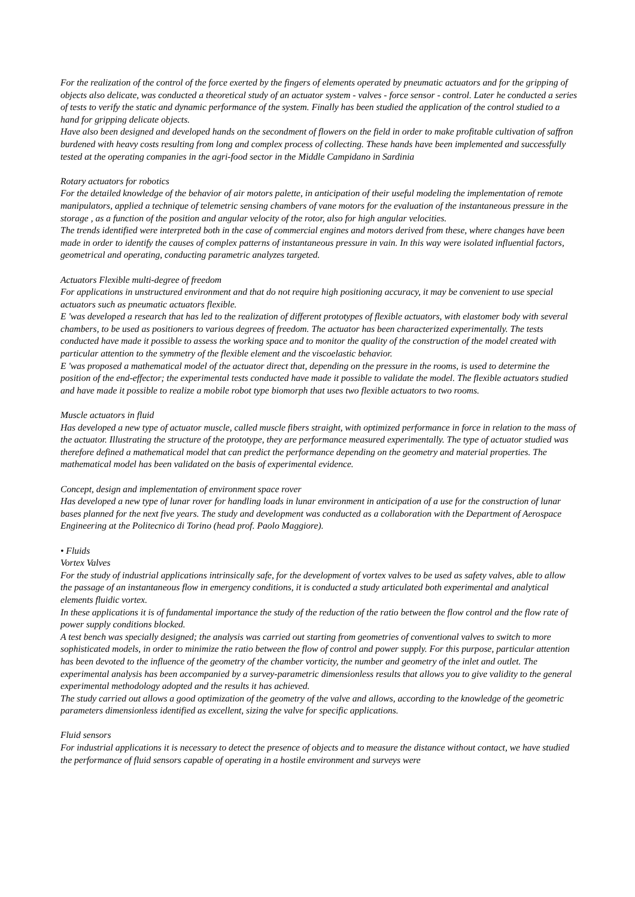For the realization of the control of the force exerted by the fingers of elements operated by pneumatic actuators and for the gripping of objects also delicate, was conducted a theoretical study of an actuator system - valves - force sensor - control. Later he conducted a series of tests to verify the static and dynamic performance of the system. Finally has been studied the application of the control studied to a hand for gripping delicate objects.
Have also been designed and developed hands on the secondment of flowers on the field in order to make profitable cultivation of saffron burdened with heavy costs resulting from long and complex process of collecting. These hands have been implemented and successfully tested at the operating companies in the agri-food sector in the Middle Campidano in Sardinia
Rotary actuators for robotics
For the detailed knowledge of the behavior of air motors palette, in anticipation of their useful modeling the implementation of remote manipulators, applied a technique of telemetric sensing chambers of vane motors for the evaluation of the instantaneous pressure in the storage , as a function of the position and angular velocity of the rotor, also for high angular velocities.
The trends identified were interpreted both in the case of commercial engines and motors derived from these, where changes have been made in order to identify the causes of complex patterns of instantaneous pressure in vain. In this way were isolated influential factors, geometrical and operating, conducting parametric analyzes targeted.
Actuators Flexible multi-degree of freedom
For applications in unstructured environment and that do not require high positioning accuracy, it may be convenient to use special actuators such as pneumatic actuators flexible.
E 'was developed a research that has led to the realization of different prototypes of flexible actuators, with elastomer body with several chambers, to be used as positioners to various degrees of freedom. The actuator has been characterized experimentally. The tests conducted have made it possible to assess the working space and to monitor the quality of the construction of the model created with particular attention to the symmetry of the flexible element and the viscoelastic behavior.
E 'was proposed a mathematical model of the actuator direct that, depending on the pressure in the rooms, is used to determine the position of the end-effector; the experimental tests conducted have made it possible to validate the model. The flexible actuators studied and have made it possible to realize a mobile robot type biomorph that uses two flexible actuators to two rooms.
Muscle actuators in fluid
Has developed a new type of actuator muscle, called muscle fibers straight, with optimized performance in force in relation to the mass of the actuator. Illustrating the structure of the prototype, they are performance measured experimentally. The type of actuator studied was therefore defined a mathematical model that can predict the performance depending on the geometry and material properties. The mathematical model has been validated on the basis of experimental evidence.
Concept, design and implementation of environment space rover
Has developed a new type of lunar rover for handling loads in lunar environment in anticipation of a use for the construction of lunar bases planned for the next five years. The study and development was conducted as a collaboration with the Department of Aerospace Engineering at the Politecnico di Torino (head prof. Paolo Maggiore).
• Fluids
Vortex Valves
For the study of industrial applications intrinsically safe, for the development of vortex valves to be used as safety valves, able to allow the passage of an instantaneous flow in emergency conditions, it is conducted a study articulated both experimental and analytical elements fluidic vortex.
In these applications it is of fundamental importance the study of the reduction of the ratio between the flow control and the flow rate of power supply conditions blocked.
A test bench was specially designed; the analysis was carried out starting from geometries of conventional valves to switch to more sophisticated models, in order to minimize the ratio between the flow of control and power supply. For this purpose, particular attention has been devoted to the influence of the geometry of the chamber vorticity, the number and geometry of the inlet and outlet. The experimental analysis has been accompanied by a survey-parametric dimensionless results that allows you to give validity to the general experimental methodology adopted and the results it has achieved.
The study carried out allows a good optimization of the geometry of the valve and allows, according to the knowledge of the geometric parameters dimensionless identified as excellent, sizing the valve for specific applications.
Fluid sensors
For industrial applications it is necessary to detect the presence of objects and to measure the distance without contact, we have studied the performance of fluid sensors capable of operating in a hostile environment and surveys were